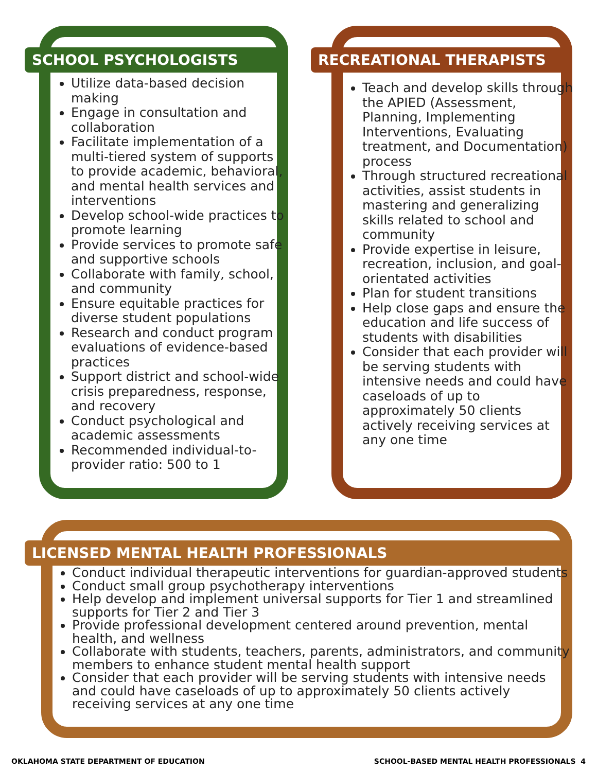SCHOOL PSYCHOLOGISTS
Utilize data-based decision making
Engage in consultation and collaboration
Facilitate implementation of a multi-tiered system of supports to provide academic, behavioral, and mental health services and interventions
Develop school-wide practices to promote learning
Provide services to promote safe and supportive schools
Collaborate with family, school, and community
Ensure equitable practices for diverse student populations
Research and conduct program evaluations of evidence-based practices
Support district and school-wide crisis preparedness, response, and recovery
Conduct psychological and academic assessments
Recommended individual-to-provider ratio: 500 to 1
RECREATIONAL THERAPISTS
Teach and develop skills through the APIED (Assessment, Planning, Implementing Interventions, Evaluating treatment, and Documentation) process
Through structured recreational activities, assist students in mastering and generalizing skills related to school and community
Provide expertise in leisure, recreation, inclusion, and goal-orientated activities
Plan for student transitions
Help close gaps and ensure the education and life success of students with disabilities
Consider that each provider will be serving students with intensive needs and could have caseloads of up to approximately 50 clients actively receiving services at any one time
LICENSED MENTAL HEALTH PROFESSIONALS
Conduct individual therapeutic interventions for guardian-approved students
Conduct small group psychotherapy interventions
Help develop and implement universal supports for Tier 1 and streamlined supports for Tier 2 and Tier 3
Provide professional development centered around prevention, mental health, and wellness
Collaborate with students, teachers, parents, administrators, and community members to enhance student mental health support
Consider that each provider will be serving students with intensive needs and could have caseloads of up to approximately 50 clients actively receiving services at any one time
OKLAHOMA STATE DEPARTMENT OF EDUCATION
SCHOOL-BASED MENTAL HEALTH PROFESSIONALS 4